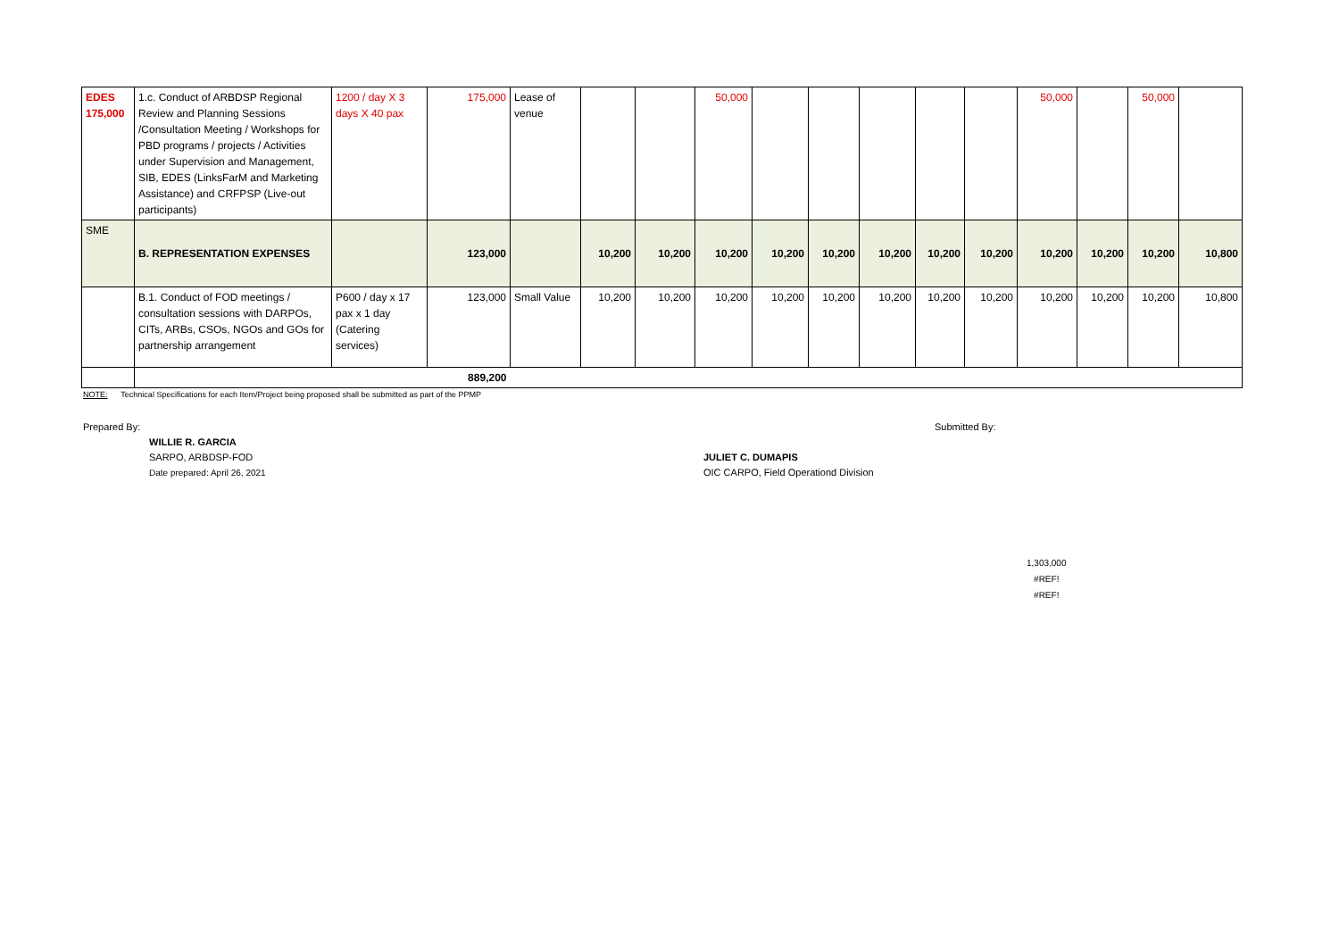| EDES 175,000 | 1.c. Conduct of ARBDSP Regional Review and Planning Sessions /Consultation Meeting / Workshops for PBD programs / projects / Activities under Supervision and Management, SIB, EDES (LinksFarM and Marketing Assistance) and CRFPSP (Live-out participants) | 1200 / day X 3 days X 40 pax | 175,000 | Lease of venue | | | 50,000 | | | | | | 50,000 | | 50,000 | |
| SME | B. REPRESENTATION EXPENSES | | 123,000 | | 10,200 | 10,200 | 10,200 | 10,200 | 10,200 | 10,200 | 10,200 | 10,200 | 10,200 | 10,200 | 10,200 | 10,800 |
| | B.1. Conduct of FOD meetings / consultation sessions with DARPOs, CITs, ARBs, CSOs, NGOs and GOs for partnership arrangement | P600 / day x 17 pax x 1 day (Catering services) | 123,000 | Small Value | 10,200 | 10,200 | 10,200 | 10,200 | 10,200 | 10,200 | 10,200 | 10,200 | 10,200 | 10,200 | 10,200 | 10,800 |
| | 889,200 | | | | | | | | | | | | | | | |
NOTE: Technical Specifications for each Item/Project being proposed shall be submitted as part of the PPMP
Prepared By:
WILLIE R. GARCIA
SARPO, ARBDSP-FOD
Date prepared: April 26, 2021
Submitted By:
JULIET C. DUMAPIS
OIC CARPO, Field Operationd Division
1,303,000
#REF!
#REF!